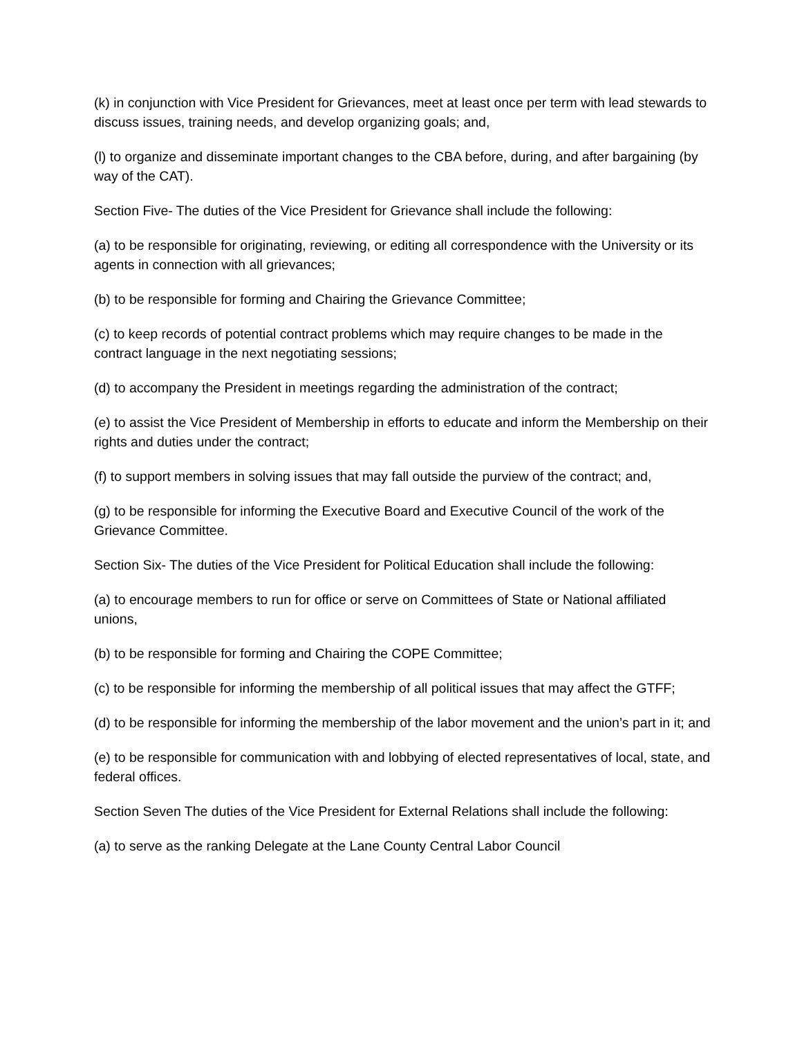(k) in conjunction with Vice President for Grievances, meet at least once per term with lead stewards to discuss issues, training needs, and develop organizing goals; and,
(l) to organize and disseminate important changes to the CBA before, during, and after bargaining (by way of the CAT).
Section Five- The duties of the Vice President for Grievance shall include the following:
(a) to be responsible for originating, reviewing, or editing all correspondence with the University or its agents in connection with all grievances;
(b) to be responsible for forming and Chairing the Grievance Committee;
(c) to keep records of potential contract problems which may require changes to be made in the contract language in the next negotiating sessions;
(d) to accompany the President in meetings regarding the administration of the contract;
(e) to assist the Vice President of Membership in efforts to educate and inform the Membership on their rights and duties under the contract;
(f) to support members in solving issues that may fall outside the purview of the contract; and,
(g) to be responsible for informing the Executive Board and Executive Council of the work of the Grievance Committee.
Section Six- The duties of the Vice President for Political Education shall include the following:
(a) to encourage members to run for office or serve on Committees of State or National affiliated unions,
(b) to be responsible for forming and Chairing the COPE Committee;
(c) to be responsible for informing the membership of all political issues that may affect the GTFF;
(d) to be responsible for informing the membership of the labor movement and the union’s part in it; and
(e) to be responsible for communication with and lobbying of elected representatives of local, state, and federal offices.
Section Seven The duties of the Vice President for External Relations shall include the following:
(a) to serve as the ranking Delegate at the Lane County Central Labor Council